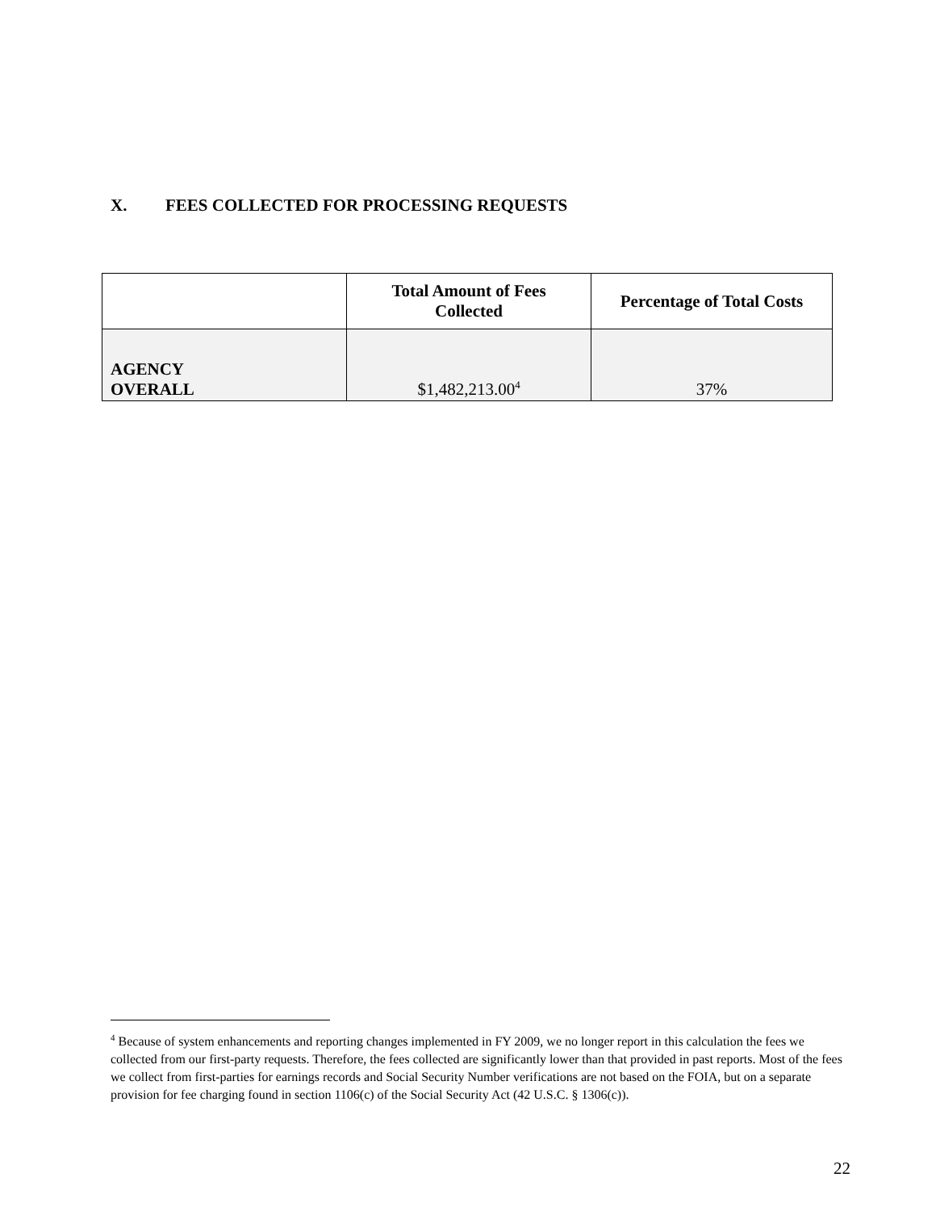X. FEES COLLECTED FOR PROCESSING REQUESTS
| | Total Amount of Fees Collected | Percentage of Total Costs |
| --- | --- | --- |
| AGENCY OVERALL | $1,482,213.00<sup>4</sup> | 37% |
<sup>4</sup> Because of system enhancements and reporting changes implemented in FY 2009, we no longer report in this calculation the fees we collected from our first-party requests. Therefore, the fees collected are significantly lower than that provided in past reports. Most of the fees we collect from first-parties for earnings records and Social Security Number verifications are not based on the FOIA, but on a separate provision for fee charging found in section 1106(c) of the Social Security Act (42 U.S.C. § 1306(c)).
22